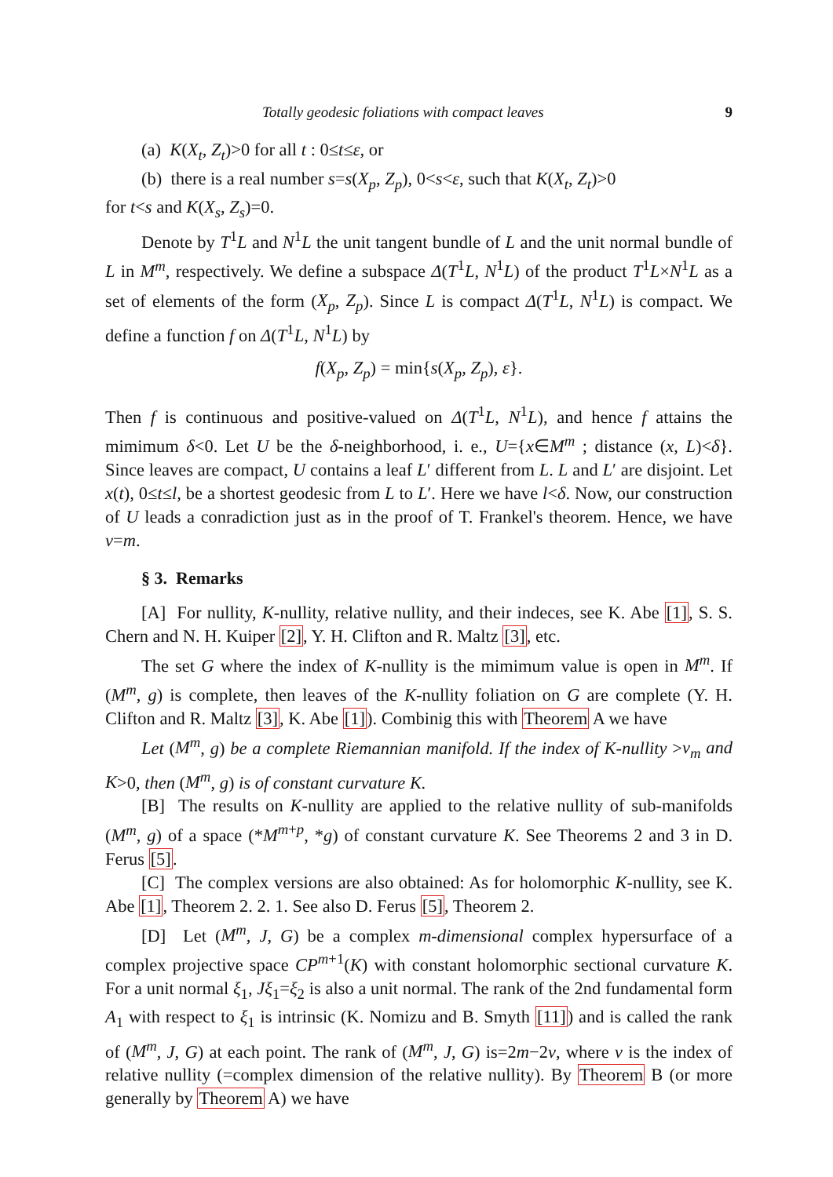Totally geodesic foliations with compact leaves 9
(a) K(X<sub>t</sub>, Z<sub>t</sub>)>0 for all t : 0≤t≤ε, or
(b) there is a real number s=s(X<sub>p</sub>, Z<sub>p</sub>), 0<s<ε, such that K(X<sub>t</sub>, Z<sub>t</sub>)>0
for t<s and K(X<sub>s</sub>, Z<sub>s</sub>)=0.
Denote by T<sup>1</sup>L and N<sup>1</sup>L the unit tangent bundle of L and the unit normal bundle of L in M<sup>m</sup>, respectively. We define a subspace Δ(T<sup>1</sup>L, N<sup>1</sup>L) of the product T<sup>1</sup>L×N<sup>1</sup>L as a set of elements of the form (X<sub>p</sub>, Z<sub>p</sub>). Since L is compact Δ(T<sup>1</sup>L, N<sup>1</sup>L) is compact. We define a function f on Δ(T<sup>1</sup>L, N<sup>1</sup>L) by
f(X<sub>p</sub>, Z<sub>p</sub>) = min{s(X<sub>p</sub>, Z<sub>p</sub>), ε}.
Then f is continuous and positive-valued on Δ(T<sup>1</sup>L, N<sup>1</sup>L), and hence f attains the mimimum δ<0. Let U be the δ-neighborhood, i. e., U={x∈M<sup>m</sup> ; distance (x, L)<δ}. Since leaves are compact, U contains a leaf L′ different from L. L and L′ are disjoint. Let x(t), 0≤t≤l, be a shortest geodesic from L to L′. Here we have l<δ. Now, our construction of U leads a conradiction just as in the proof of T. Frankel's theorem. Hence, we have ν=m.
§ 3. Remarks
[A] For nullity, K-nullity, relative nullity, and their indeces, see K. Abe [1], S. S. Chern and N. H. Kuiper [2], Y. H. Clifton and R. Maltz [3], etc.
The set G where the index of K-nullity is the mimimum value is open in M<sup>m</sup>. If (M<sup>m</sup>, g) is complete, then leaves of the K-nullity foliation on G are complete (Y. H. Clifton and R. Maltz [3], K. Abe [1]). Combinig this with Theorem A we have
Let (M<sup>m</sup>, g) be a complete Riemannian manifold. If the index of K-nullity >ν<sub>m</sub> and K>0, then (M<sup>m</sup>, g) is of constant curvature K.
[B] The results on K-nullity are applied to the relative nullity of sub-manifolds (M<sup>m</sup>, g) of a space (*M<sup>m+p</sup>, *g) of constant curvature K. See Theorems 2 and 3 in D. Ferus [5].
[C] The complex versions are also obtained: As for holomorphic K-nullity, see K. Abe [1], Theorem 2. 2. 1. See also D. Ferus [5], Theorem 2.
[D] Let (M<sup>m</sup>, J, G) be a complex m-dimensional complex hypersurface of a complex projective space CP<sup>m+1</sup>(K) with constant holomorphic sectional curvature K. For a unit normal ξ<sub>1</sub>, Jξ<sub>1</sub>=ξ<sub>2</sub> is also a unit normal. The rank of the 2nd fundamental form A<sub>1</sub> with respect to ξ<sub>1</sub> is intrinsic (K. Nomizu and B. Smyth [11]) and is called the rank of (M<sup>m</sup>, J, G) at each point. The rank of (M<sup>m</sup>, J, G) is=2m−2ν, where ν is the index of relative nullity (=complex dimension of the relative nullity). By Theorem B (or more generally by Theorem A) we have